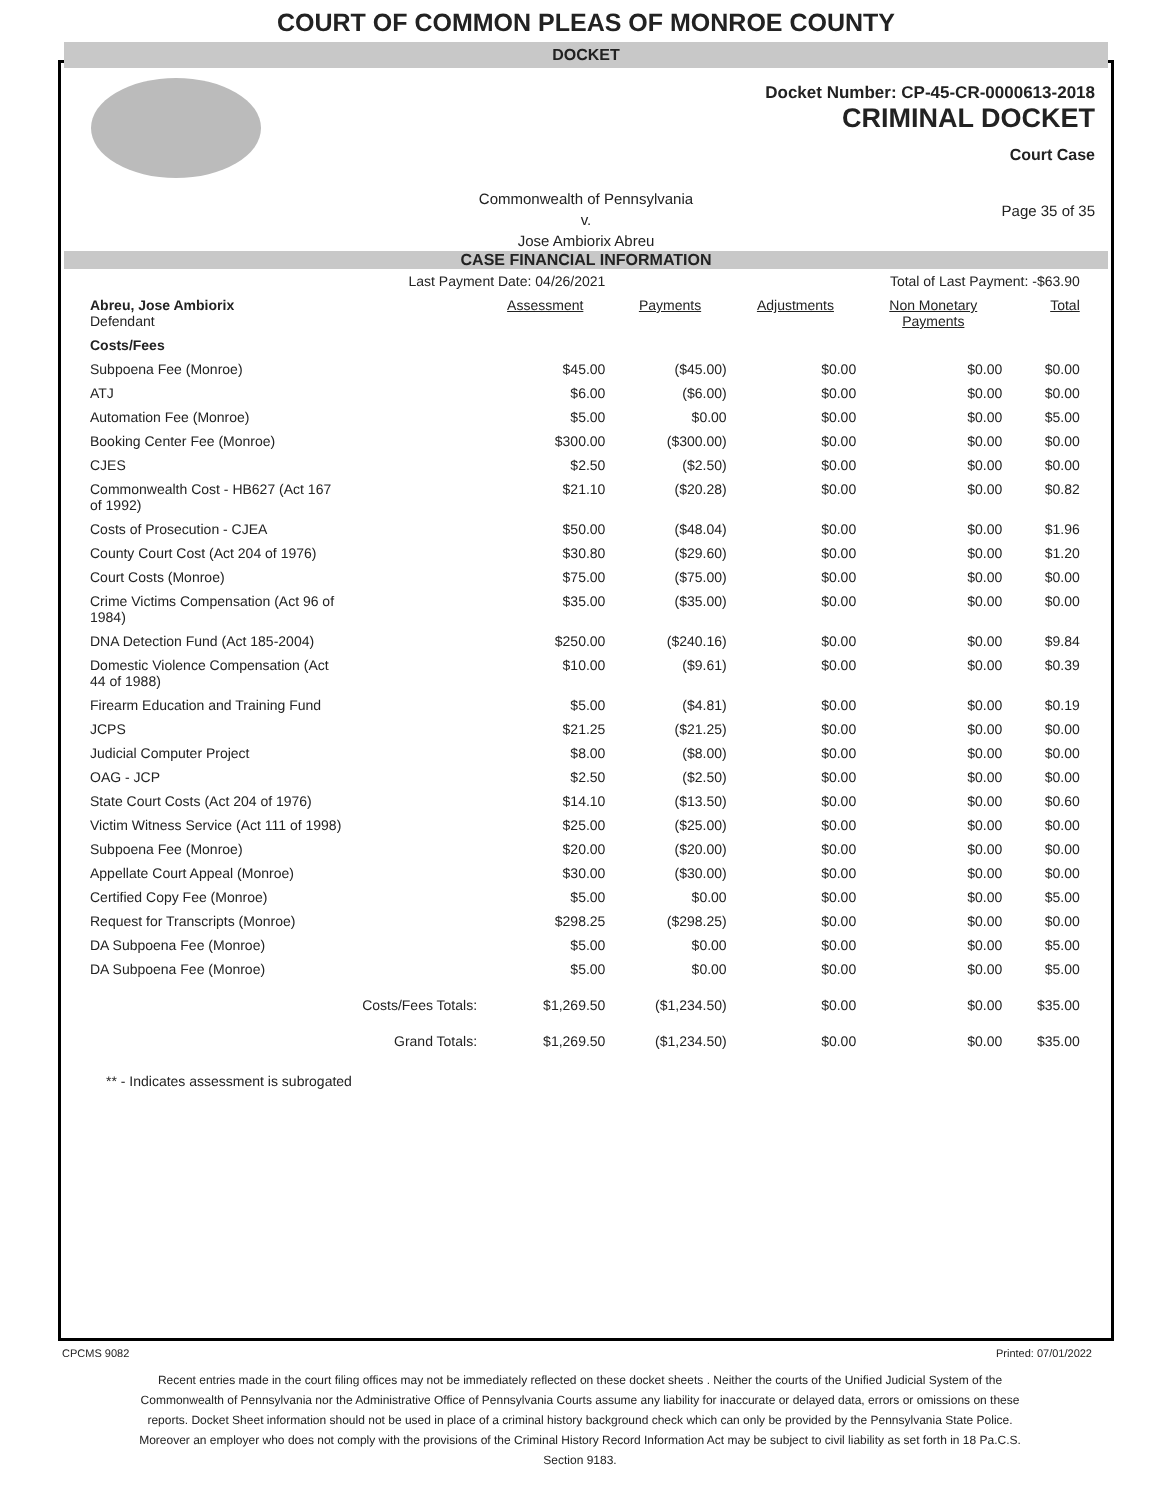COURT OF COMMON PLEAS OF MONROE COUNTY
DOCKET
Docket Number: CP-45-CR-0000613-2018
CRIMINAL DOCKET
Court Case
Commonwealth of Pennsylvania
v.
Jose Ambiorix Abreu
Page 35 of 35
CASE FINANCIAL INFORMATION
| Last Payment Date: 04/26/2021 | | Total of Last Payment: -$63.90 | | | | |
| Abreu, Jose Ambiorix Defendant | Assessment | Payments | Adjustments | Non Monetary Payments | Total | |
| Costs/Fees | | | | | | |
| Subpoena Fee (Monroe) | $45.00 | ($45.00) | $0.00 | $0.00 | $0.00 | |
| ATJ | $6.00 | ($6.00) | $0.00 | $0.00 | $0.00 | |
| Automation Fee (Monroe) | $5.00 | $0.00 | $0.00 | $0.00 | $5.00 | |
| Booking Center Fee (Monroe) | $300.00 | ($300.00) | $0.00 | $0.00 | $0.00 | |
| CJES | $2.50 | ($2.50) | $0.00 | $0.00 | $0.00 | |
| Commonwealth Cost - HB627 (Act 167 of 1992) | $21.10 | ($20.28) | $0.00 | $0.00 | $0.82 | |
| Costs of Prosecution - CJEA | $50.00 | ($48.04) | $0.00 | $0.00 | $1.96 | |
| County Court Cost (Act 204 of 1976) | $30.80 | ($29.60) | $0.00 | $0.00 | $1.20 | |
| Court Costs (Monroe) | $75.00 | ($75.00) | $0.00 | $0.00 | $0.00 | |
| Crime Victims Compensation (Act 96 of 1984) | $35.00 | ($35.00) | $0.00 | $0.00 | $0.00 | |
| DNA Detection Fund (Act 185-2004) | $250.00 | ($240.16) | $0.00 | $0.00 | $9.84 | |
| Domestic Violence Compensation (Act 44 of 1988) | $10.00 | ($9.61) | $0.00 | $0.00 | $0.39 | |
| Firearm Education and Training Fund | $5.00 | ($4.81) | $0.00 | $0.00 | $0.19 | |
| JCPS | $21.25 | ($21.25) | $0.00 | $0.00 | $0.00 | |
| Judicial Computer Project | $8.00 | ($8.00) | $0.00 | $0.00 | $0.00 | |
| OAG - JCP | $2.50 | ($2.50) | $0.00 | $0.00 | $0.00 | |
| State Court Costs (Act 204 of 1976) | $14.10 | ($13.50) | $0.00 | $0.00 | $0.60 | |
| Victim Witness Service (Act 111 of 1998) | $25.00 | ($25.00) | $0.00 | $0.00 | $0.00 | |
| Subpoena Fee (Monroe) | $20.00 | ($20.00) | $0.00 | $0.00 | $0.00 | |
| Appellate Court Appeal (Monroe) | $30.00 | ($30.00) | $0.00 | $0.00 | $0.00 | |
| Certified Copy Fee (Monroe) | $5.00 | $0.00 | $0.00 | $0.00 | $5.00 | |
| Request for Transcripts (Monroe) | $298.25 | ($298.25) | $0.00 | $0.00 | $0.00 | |
| DA Subpoena Fee (Monroe) | $5.00 | $0.00 | $0.00 | $0.00 | $5.00 | |
| DA Subpoena Fee (Monroe) | $5.00 | $0.00 | $0.00 | $0.00 | $5.00 | |
| Costs/Fees Totals: | $1,269.50 | ($1,234.50) | $0.00 | $0.00 | $35.00 | |
| Grand Totals: | $1,269.50 | ($1,234.50) | $0.00 | $0.00 | $35.00 | |
** - Indicates assessment is subrogated
CPCMS 9082 Printed: 07/01/2022
Recent entries made in the court filing offices may not be immediately reflected on these docket sheets . Neither the courts of the Unified Judicial System of the Commonwealth of Pennsylvania nor the Administrative Office of Pennsylvania Courts assume any liability for inaccurate or delayed data, errors or omissions on these reports. Docket Sheet information should not be used in place of a criminal history background check which can only be provided by the Pennsylvania State Police. Moreover an employer who does not comply with the provisions of the Criminal History Record Information Act may be subject to civil liability as set forth in 18 Pa.C.S. Section 9183.